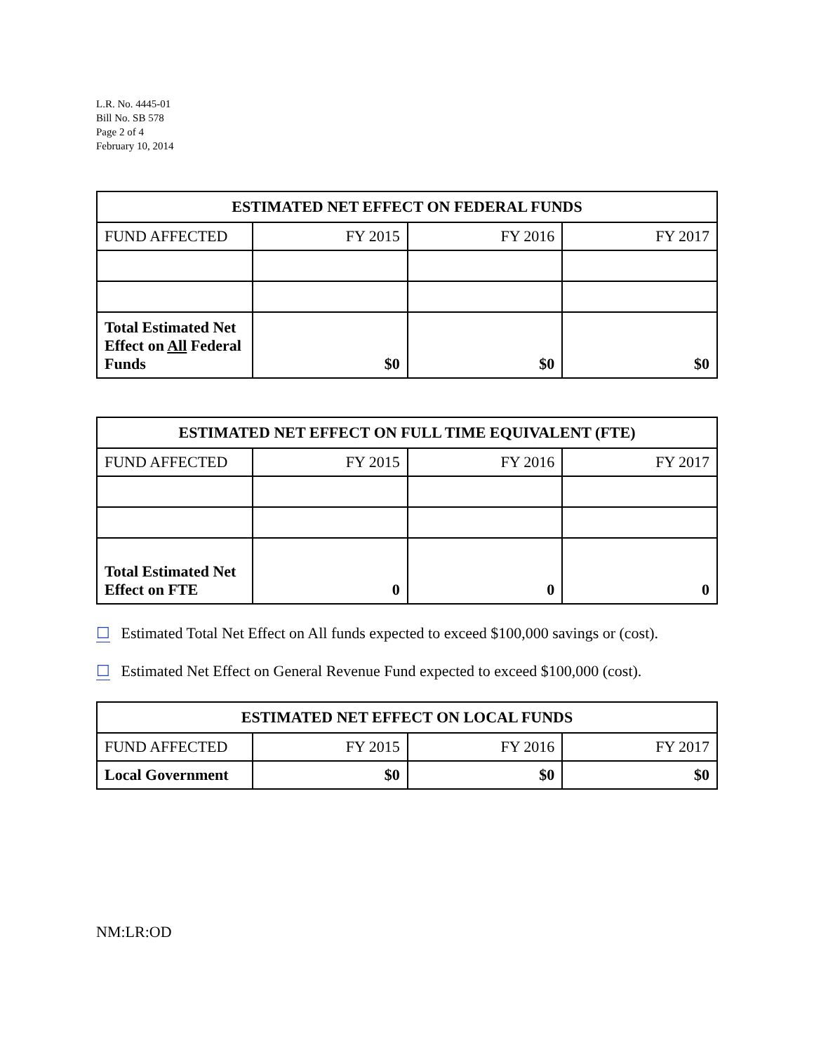L.R. No. 4445-01
Bill No. SB 578
Page 2 of 4
February 10, 2014
| ESTIMATED NET EFFECT ON FEDERAL FUNDS | | | |
| --- | --- | --- | --- |
| FUND AFFECTED | FY 2015 | FY 2016 | FY 2017 |
| Total Estimated Net Effect on All Federal Funds | $0 | $0 | $0 |
| ESTIMATED NET EFFECT ON FULL TIME EQUIVALENT (FTE) | | | |
| --- | --- | --- | --- |
| FUND AFFECTED | FY 2015 | FY 2016 | FY 2017 |
| Total Estimated Net Effect on FTE | 0 | 0 | 0 |
☐ Estimated Total Net Effect on All funds expected to exceed $100,000 savings or (cost).
☐ Estimated Net Effect on General Revenue Fund expected to exceed $100,000 (cost).
| ESTIMATED NET EFFECT ON LOCAL FUNDS | | | |
| --- | --- | --- | --- |
| FUND AFFECTED | FY 2015 | FY 2016 | FY 2017 |
| Local Government | $0 | $0 | $0 |
NM:LR:OD